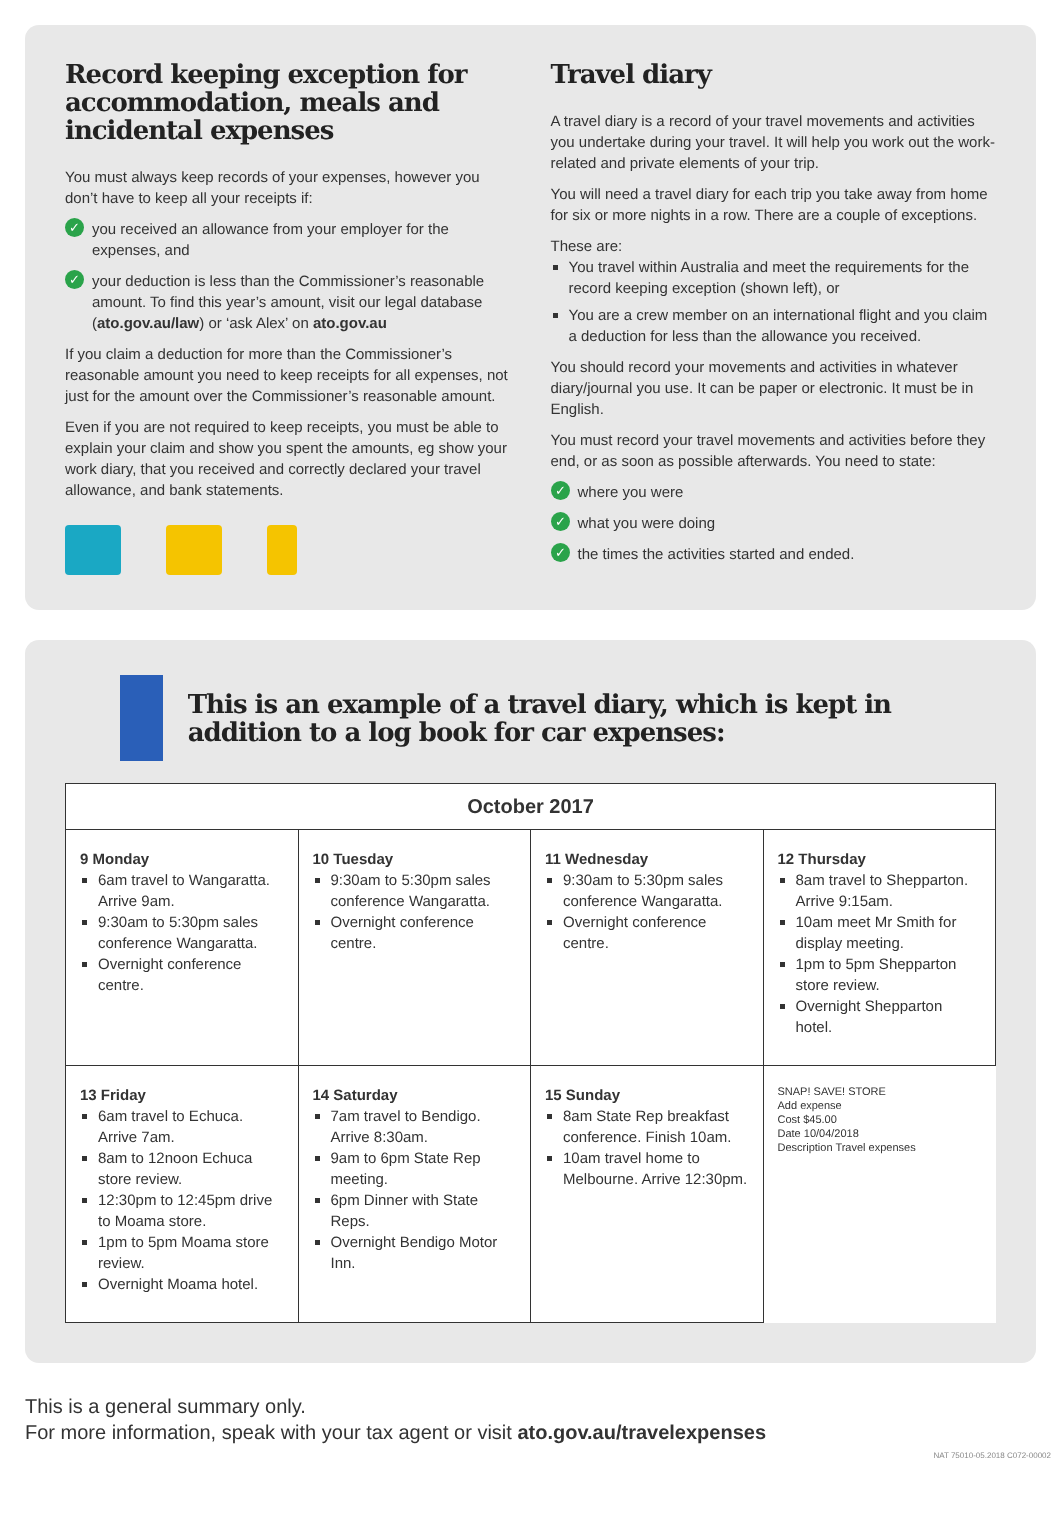Record keeping exception for accommodation, meals and incidental expenses
You must always keep records of your expenses, however you don’t have to keep all your receipts if:
✓ you received an allowance from your employer for the expenses, and
✓ your deduction is less than the Commissioner’s reasonable amount. To find this year’s amount, visit our legal database (ato.gov.au/law) or ‘ask Alex’ on ato.gov.au
If you claim a deduction for more than the Commissioner’s reasonable amount you need to keep receipts for all expenses, not just for the amount over the Commissioner’s reasonable amount.
Even if you are not required to keep receipts, you must be able to explain your claim and show you spent the amounts, eg show your work diary, that you received and correctly declared your travel allowance, and bank statements.
Travel diary
A travel diary is a record of your travel movements and activities you undertake during your travel. It will help you work out the work-related and private elements of your trip.
You will need a travel diary for each trip you take away from home for six or more nights in a row. There are a couple of exceptions.
These are:
You travel within Australia and meet the requirements for the record keeping exception (shown left), or
You are a crew member on an international flight and you claim a deduction for less than the allowance you received.
You should record your movements and activities in whatever diary/journal you use. It can be paper or electronic. It must be in English.
You must record your travel movements and activities before they end, or as soon as possible afterwards. You need to state:
✓ where you were
✓ what you were doing
✓ the times the activities started and ended.
This is an example of a travel diary, which is kept in addition to a log book for car expenses:
| October 2017 | | | |
| --- | --- | --- | --- |
| 9 Monday 6am travel to Wangaratta. Arrive 9am. 9:30am to 5:30pm sales conference Wangaratta. Overnight conference centre. | 10 Tuesday 9:30am to 5:30pm sales conference Wangaratta. Overnight conference centre. | 11 Wednesday 9:30am to 5:30pm sales conference Wangaratta. Overnight conference centre. | 12 Thursday 8am travel to Shepparton. Arrive 9:15am. 10am meet Mr Smith for display meeting. 1pm to 5pm Shepparton store review. Overnight Shepparton hotel. |
| 13 Friday 6am travel to Echuca. Arrive 7am. 8am to 12noon Echuca store review. 12:30pm to 12:45pm drive to Moama store. 1pm to 5pm Moama store review. Overnight Moama hotel. | 14 Saturday 7am travel to Bendigo. Arrive 8:30am. 9am to 6pm State Rep meeting. 6pm Dinner with State Reps. Overnight Bendigo Motor Inn. | 15 Sunday 8am State Rep breakfast conference. Finish 10am. 10am travel home to Melbourne. Arrive 12:30pm. | SNAP! SAVE! STORE Add expense Cost $45.00 Date 10/04/2018 Description Travel expenses |
This is a general summary only.
For more information, speak with your tax agent or visit ato.gov.au/travelexpenses
NAT 75010-05.2018 C072-00002